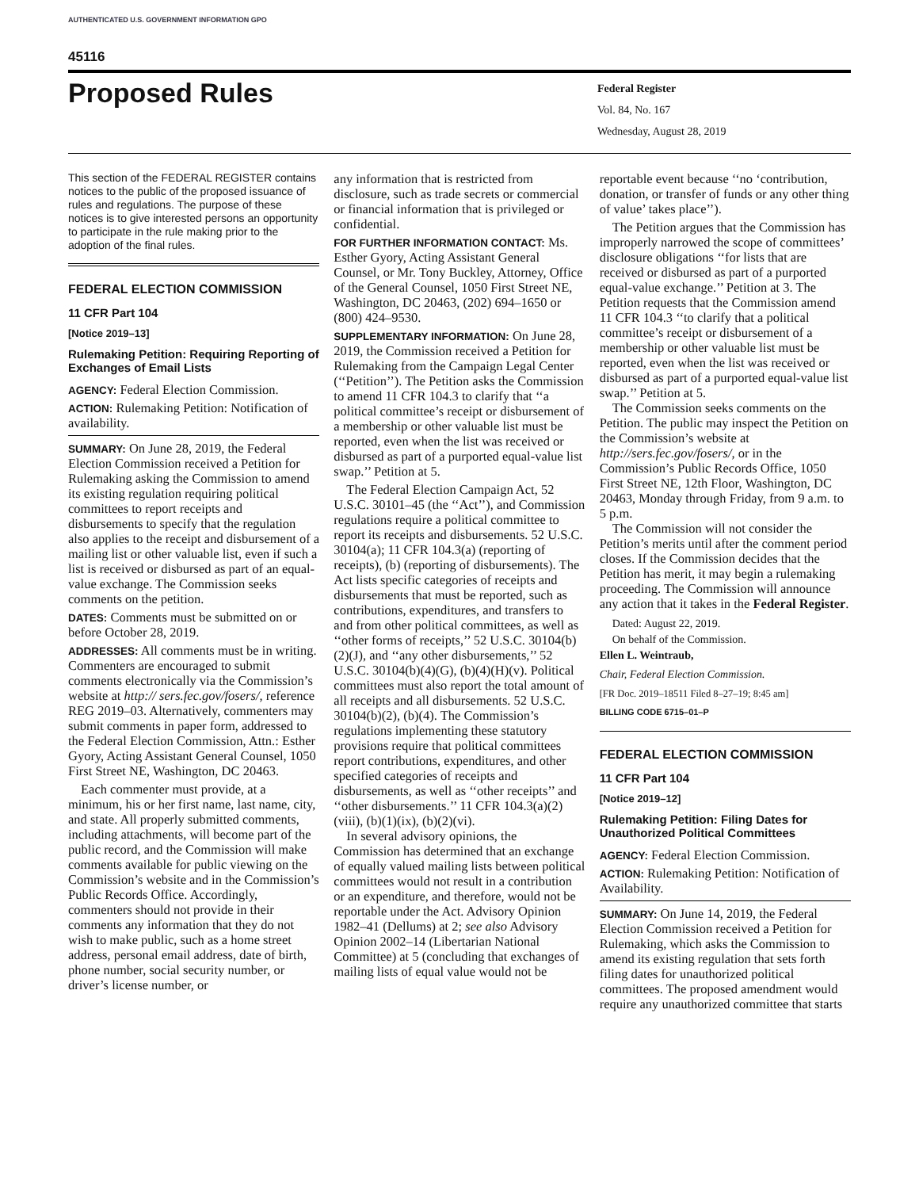AUTHENTICATED U.S. GOVERNMENT INFORMATION GPO
45116
Proposed Rules
Federal Register
Vol. 84, No. 167
Wednesday, August 28, 2019
This section of the FEDERAL REGISTER contains notices to the public of the proposed issuance of rules and regulations. The purpose of these notices is to give interested persons an opportunity to participate in the rule making prior to the adoption of the final rules.
FEDERAL ELECTION COMMISSION
11 CFR Part 104
[Notice 2019–13]
Rulemaking Petition: Requiring Reporting of Exchanges of Email Lists
AGENCY: Federal Election Commission.
ACTION: Rulemaking Petition: Notification of availability.
SUMMARY: On June 28, 2019, the Federal Election Commission received a Petition for Rulemaking asking the Commission to amend its existing regulation requiring political committees to report receipts and disbursements to specify that the regulation also applies to the receipt and disbursement of a mailing list or other valuable list, even if such a list is received or disbursed as part of an equal-value exchange. The Commission seeks comments on the petition.
DATES: Comments must be submitted on or before October 28, 2019.
ADDRESSES: All comments must be in writing. Commenters are encouraged to submit comments electronically via the Commission’s website at http:// sers.fec.gov/fosers/, reference REG 2019–03. Alternatively, commenters may submit comments in paper form, addressed to the Federal Election Commission, Attn.: Esther Gyory, Acting Assistant General Counsel, 1050 First Street NE, Washington, DC 20463.
Each commenter must provide, at a minimum, his or her first name, last name, city, and state. All properly submitted comments, including attachments, will become part of the public record, and the Commission will make comments available for public viewing on the Commission’s website and in the Commission’s Public Records Office. Accordingly, commenters should not provide in their comments any information that they do not wish to make public, such as a home street address, personal email address, date of birth, phone number, social security number, or driver’s license number, or
any information that is restricted from disclosure, such as trade secrets or commercial or financial information that is privileged or confidential.
FOR FURTHER INFORMATION CONTACT: Ms. Esther Gyory, Acting Assistant General Counsel, or Mr. Tony Buckley, Attorney, Office of the General Counsel, 1050 First Street NE, Washington, DC 20463, (202) 694–1650 or (800) 424–9530.
SUPPLEMENTARY INFORMATION: On June 28, 2019, the Commission received a Petition for Rulemaking from the Campaign Legal Center (‘‘Petition’’). The Petition asks the Commission to amend 11 CFR 104.3 to clarify that ‘‘a political committee’s receipt or disbursement of a membership or other valuable list must be reported, even when the list was received or disbursed as part of a purported equal-value list swap.’’ Petition at 5.
The Federal Election Campaign Act, 52 U.S.C. 30101–45 (the ‘‘Act’’), and Commission regulations require a political committee to report its receipts and disbursements. 52 U.S.C. 30104(a); 11 CFR 104.3(a) (reporting of receipts), (b) (reporting of disbursements). The Act lists specific categories of receipts and disbursements that must be reported, such as contributions, expenditures, and transfers to and from other political committees, as well as ‘‘other forms of receipts,’’ 52 U.S.C. 30104(b)(2)(J), and ‘‘any other disbursements,’’ 52 U.S.C. 30104(b)(4)(G), (b)(4)(H)(v). Political committees must also report the total amount of all receipts and all disbursements. 52 U.S.C. 30104(b)(2), (b)(4). The Commission’s regulations implementing these statutory provisions require that political committees report contributions, expenditures, and other specified categories of receipts and disbursements, as well as ‘‘other receipts’’ and ‘‘other disbursements.’’ 11 CFR 104.3(a)(2)(viii), (b)(1)(ix), (b)(2)(vi).
In several advisory opinions, the Commission has determined that an exchange of equally valued mailing lists between political committees would not result in a contribution or an expenditure, and therefore, would not be reportable under the Act. Advisory Opinion 1982–41 (Dellums) at 2; see also Advisory Opinion 2002–14 (Libertarian National Committee) at 5 (concluding that exchanges of mailing lists of equal value would not be
reportable event because ‘‘no ‘contribution, donation, or transfer of funds or any other thing of value’ takes place’’).
The Petition argues that the Commission has improperly narrowed the scope of committees’ disclosure obligations ‘‘for lists that are received or disbursed as part of a purported equal-value exchange.’’ Petition at 3. The Petition requests that the Commission amend 11 CFR 104.3 ‘‘to clarify that a political committee’s receipt or disbursement of a membership or other valuable list must be reported, even when the list was received or disbursed as part of a purported equal-value list swap.’’ Petition at 5.
The Commission seeks comments on the Petition. The public may inspect the Petition on the Commission’s website at http://sers.fec.gov/fosers/, or in the Commission’s Public Records Office, 1050 First Street NE, 12th Floor, Washington, DC 20463, Monday through Friday, from 9 a.m. to 5 p.m.
The Commission will not consider the Petition’s merits until after the comment period closes. If the Commission decides that the Petition has merit, it may begin a rulemaking proceeding. The Commission will announce any action that it takes in the Federal Register.
Dated: August 22, 2019.
On behalf of the Commission.
Ellen L. Weintraub,
Chair, Federal Election Commission.
[FR Doc. 2019–18511 Filed 8–27–19; 8:45 am]
BILLING CODE 6715–01–P
FEDERAL ELECTION COMMISSION
11 CFR Part 104
[Notice 2019–12]
Rulemaking Petition: Filing Dates for Unauthorized Political Committees
AGENCY: Federal Election Commission.
ACTION: Rulemaking Petition: Notification of Availability.
SUMMARY: On June 14, 2019, the Federal Election Commission received a Petition for Rulemaking, which asks the Commission to amend its existing regulation that sets forth filing dates for unauthorized political committees. The proposed amendment would require any unauthorized committee that starts